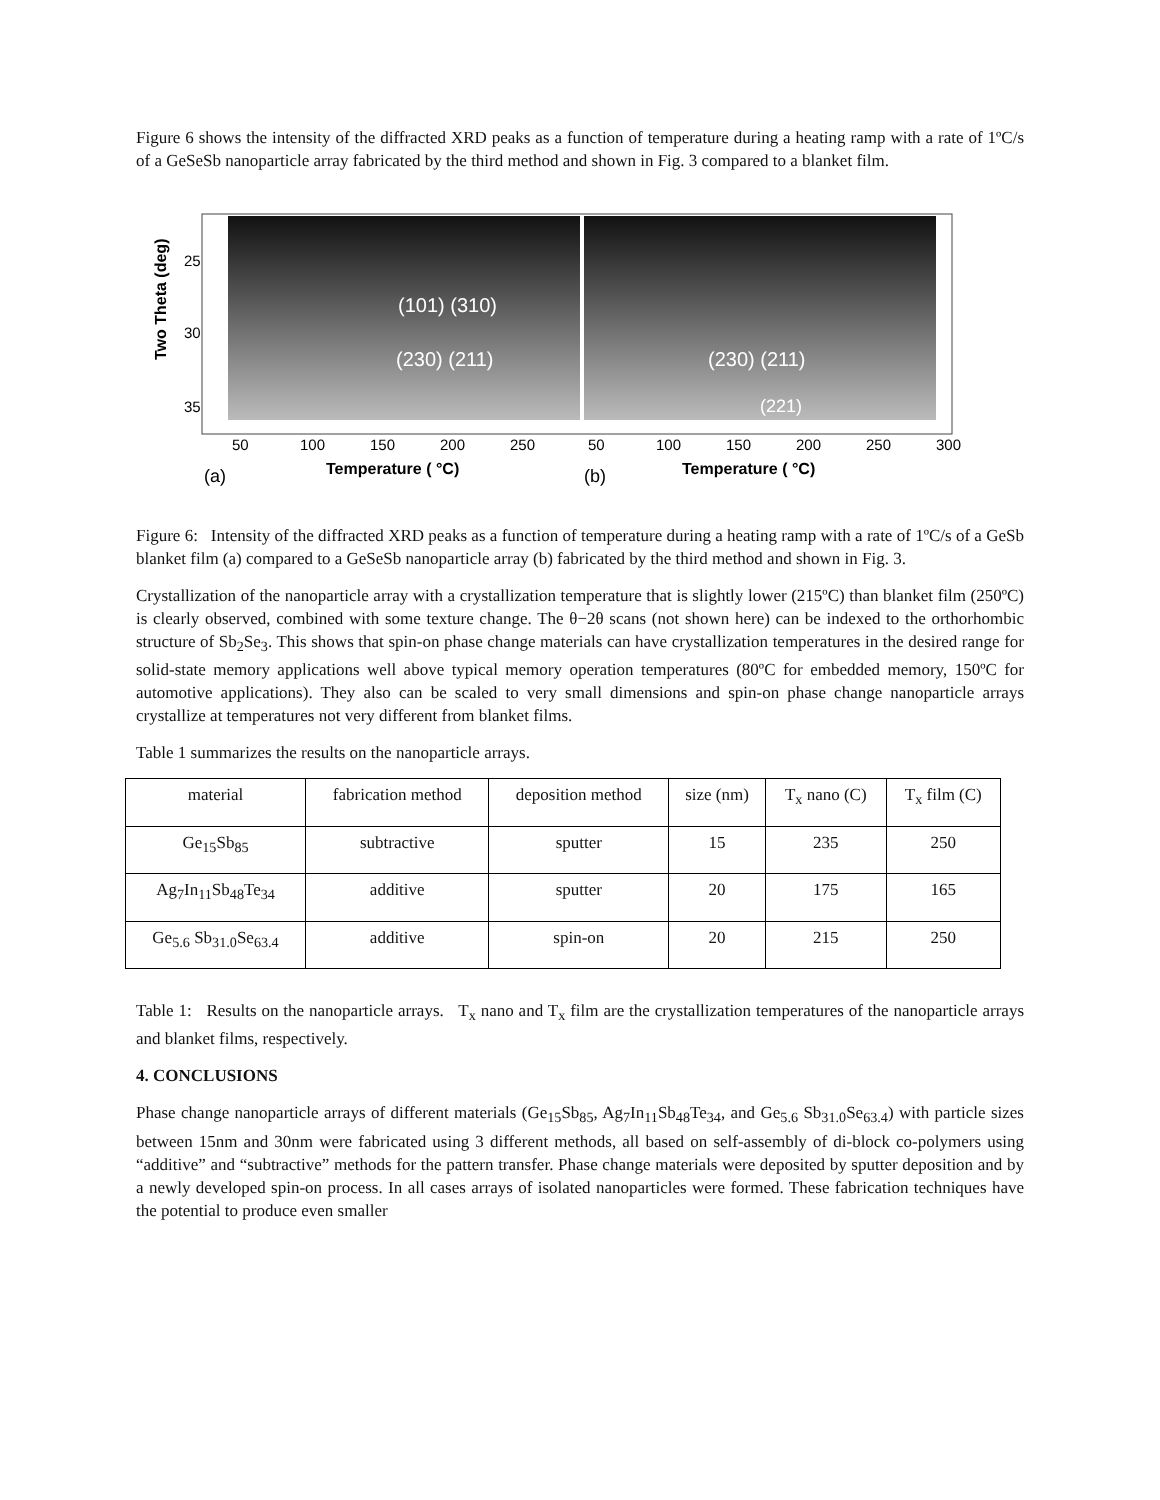Figure 6 shows the intensity of the diffracted XRD peaks as a function of temperature during a heating ramp with a rate of 1ºC/s of a GeSeSb nanoparticle array fabricated by the third method and shown in Fig. 3 compared to a blanket film.
Two Theta (deg)
25
30
35
(101) (310)
(230) (211)
(230) (211)
(221)
50
100
150
200
250
50
100
150
200
250
300
(a)
Temperature ( °C)
(b)
Temperature ( °C)
Figure 6: Intensity of the diffracted XRD peaks as a function of temperature during a heating ramp with a rate of 1ºC/s of a GeSb blanket film (a) compared to a GeSeSb nanoparticle array (b) fabricated by the third method and shown in Fig. 3.
Crystallization of the nanoparticle array with a crystallization temperature that is slightly lower (215ºC) than blanket film (250ºC) is clearly observed, combined with some texture change. The θ−2θ scans (not shown here) can be indexed to the orthorhombic structure of Sb<sub>2</sub>Se<sub>3</sub>. This shows that spin-on phase change materials can have crystallization temperatures in the desired range for solid-state memory applications well above typical memory operation temperatures (80ºC for embedded memory, 150ºC for automotive applications). They also can be scaled to very small dimensions and spin-on phase change nanoparticle arrays crystallize at temperatures not very different from blanket films.
Table 1 summarizes the results on the nanoparticle arrays.
| material | fabrication method | deposition method | size (nm) | T<sub>x</sub> nano (C) | T<sub>x</sub> film (C) |
| Ge<sub>15</sub>Sb<sub>85</sub> | subtractive | sputter | 15 | 235 | 250 |
| Ag<sub>7</sub>In<sub>11</sub>Sb<sub>48</sub>Te<sub>34</sub> | additive | sputter | 20 | 175 | 165 |
| Ge<sub>5.6</sub> Sb<sub>31.0</sub>Se<sub>63.4</sub> | additive | spin-on | 20 | 215 | 250 |
Table 1: Results on the nanoparticle arrays. T<sub>x</sub> nano and T<sub>x</sub> film are the crystallization temperatures of the nanoparticle arrays and blanket films, respectively.
4. CONCLUSIONS
Phase change nanoparticle arrays of different materials (Ge<sub>15</sub>Sb<sub>85</sub>, Ag<sub>7</sub>In<sub>11</sub>Sb<sub>48</sub>Te<sub>34</sub>, and Ge<sub>5.6</sub> Sb<sub>31.0</sub>Se<sub>63.4</sub>) with particle sizes between 15nm and 30nm were fabricated using 3 different methods, all based on self-assembly of di-block co-polymers using “additive” and “subtractive” methods for the pattern transfer. Phase change materials were deposited by sputter deposition and by a newly developed spin-on process. In all cases arrays of isolated nanoparticles were formed. These fabrication techniques have the potential to produce even smaller